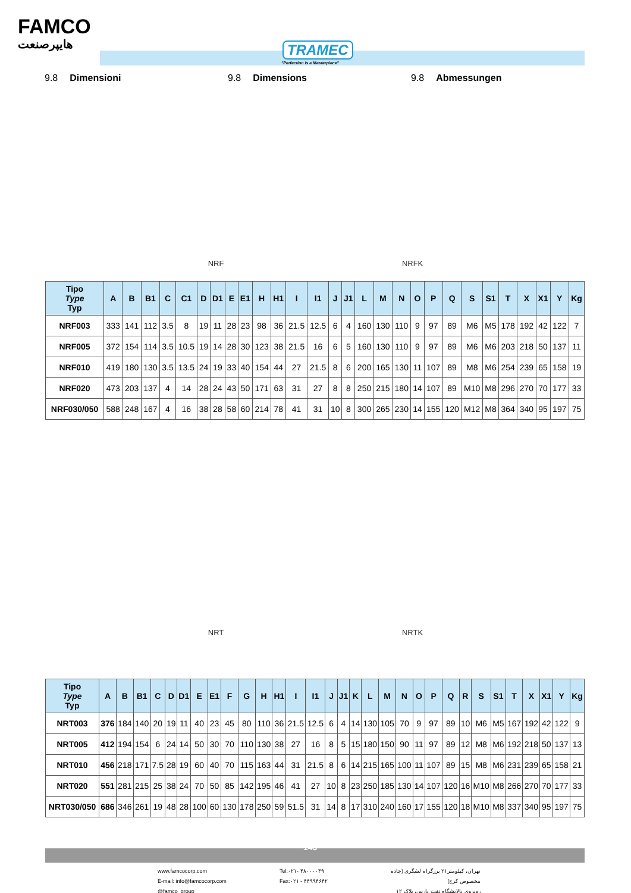FAMCO
هایپرصنعت TRAMEC
"Perfection is a Masterpiece"
9.8 Dimensioni 9.8 Dimensions 9.8 Abmessungen
NRF NRFK
| Tipo Type Typ | A | B | B1 | C | C1 | D | D1 | E | E1 | H | H1 | I | I1 | J | J1 | L | M | N | O | P | Q | S | S1 | T | X | X1 | Y | Kg |
| --- | --- | --- | --- | --- | --- | --- | --- | --- | --- | --- | --- | --- | --- | --- | --- | --- | --- | --- | --- | --- | --- | --- | --- | --- | --- | --- | --- | --- |
| NRF003 | 333 | 141 | 112 | 3.5 | 8 | 19 | 11 | 28 | 23 | 98 | 36 | 21.5 | 12.5 | 6 | 4 | 160 | 130 | 110 | 9 | 97 | 89 | M6 | M5 | 178 | 192 | 42 | 122 | 7 |
| NRF005 | 372 | 154 | 114 | 3.5 | 10.5 | 19 | 14 | 28 | 30 | 123 | 38 | 21.5 | 16 | 6 | 5 | 160 | 130 | 110 | 9 | 97 | 89 | M6 | M6 | 203 | 218 | 50 | 137 | 11 |
| NRF010 | 419 | 180 | 130 | 3.5 | 13.5 | 24 | 19 | 33 | 40 | 154 | 44 | 27 | 21.5 | 8 | 6 | 200 | 165 | 130 | 11 | 107 | 89 | M8 | M6 | 254 | 239 | 65 | 158 | 19 |
| NRF020 | 473 | 203 | 137 | 4 | 14 | 28 | 24 | 43 | 50 | 171 | 63 | 31 | 27 | 8 | 8 | 250 | 215 | 180 | 14 | 107 | 89 | M10 | M8 | 296 | 270 | 70 | 177 | 33 |
| NRF030/050 | 588 | 248 | 167 | 4 | 16 | 38 | 28 | 58 | 60 | 214 | 78 | 41 | 31 | 10 | 8 | 300 | 265 | 230 | 14 | 155 | 120 | M12 | M8 | 364 | 340 | 95 | 197 | 75 |
NRT NRTK
| Tipo Type Typ | A | B | B1 | C | D | D1 | E | E1 | F | G | H | H1 | I | I1 | J | J1 | K | L | M | N | O | P | Q | R | S | S1 | T | X | X1 | Y | Kg |
| --- | --- | --- | --- | --- | --- | --- | --- | --- | --- | --- | --- | --- | --- | --- | --- | --- | --- | --- | --- | --- | --- | --- | --- | --- | --- | --- | --- | --- | --- | --- | --- |
| NRT003 | 376 | 184 | 140 | 20 | 19 | 11 | 40 | 23 | 45 | 80 | 110 | 36 | 21.5 | 12.5 | 6 | 4 | 14 | 130 | 105 | 70 | 9 | 97 | 89 | 10 | M6 | M5 | 167 | 192 | 42 | 122 | 9 |
| NRT005 | 412 | 194 | 154 | 6 | 24 | 14 | 50 | 30 | 70 | 110 | 130 | 38 | 27 | 16 | 8 | 5 | 15 | 180 | 150 | 90 | 11 | 97 | 89 | 12 | M8 | M6 | 192 | 218 | 50 | 137 | 13 |
| NRT010 | 456 | 218 | 171 | 7.5 | 28 | 19 | 60 | 40 | 70 | 115 | 163 | 44 | 31 | 21.5 | 8 | 6 | 14 | 215 | 165 | 100 | 11 | 107 | 89 | 15 | M8 | M6 | 231 | 239 | 65 | 158 | 21 |
| NRT020 | 551 | 281 | 215 | 25 | 38 | 24 | 70 | 50 | 85 | 142 | 195 | 46 | 41 | 27 | 10 | 8 | 23 | 250 | 185 | 130 | 14 | 107 | 120 | 16 | M10 | M8 | 266 | 270 | 70 | 177 | 33 |
| NRT030/050 | 686 | 346 | 261 | 19 | 48 | 28 | 100 | 60 | 130 | 178 | 250 | 59 | 51.5 | 31 | 14 | 8 | 17 | 310 | 240 | 160 | 17 | 155 | 120 | 18 | M10 | M8 | 337 | 340 | 95 | 197 | 75 |
145
www.famcocorp.com
E-mail: info@famcocorp.com
@famco_group
Tel:۰۲۱- ۴۸۰۰۰۰۴۹
Fax:۰۲۱ - ۴۴۹۹۴۶۴۲
تهران، کیلومتر۲۱ بزرگراه لشگری (جاده مخصوص کرج)
روبروی پالایشگاه نفت پارس، پلاک ۱۲